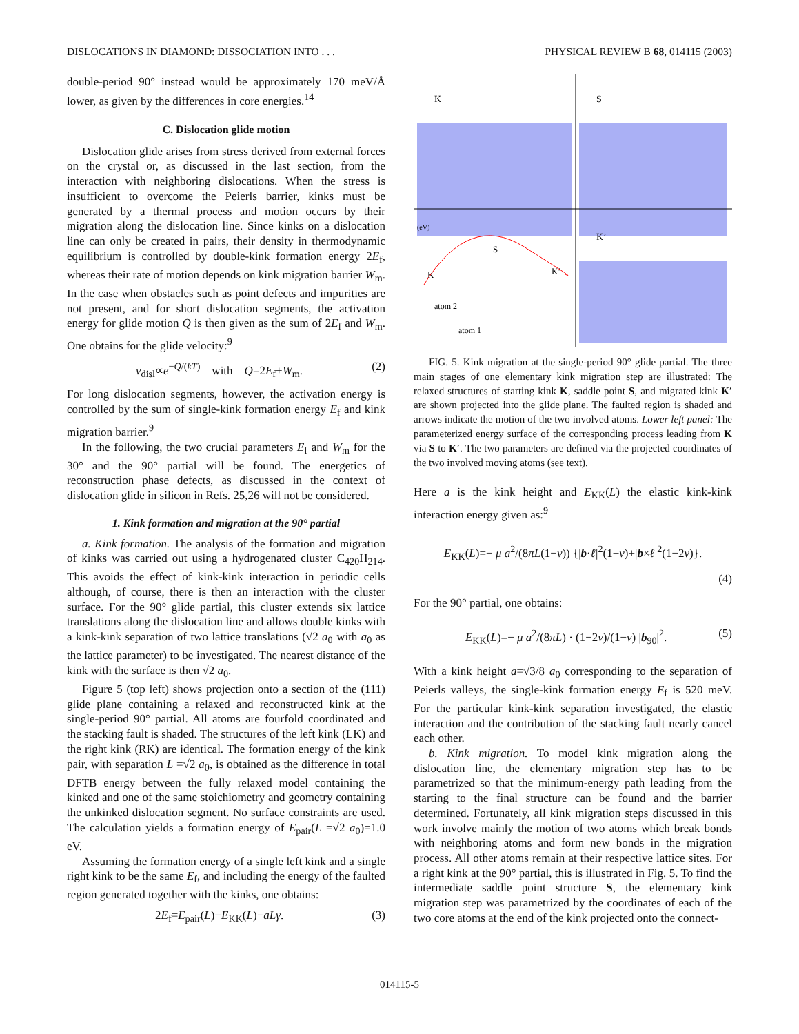DISLOCATIONS IN DIAMOND: DISSOCIATION INTO . . . PHYSICAL REVIEW B 68, 014115 (2003)
double-period 90° instead would be approximately 170 meV/Å lower, as given by the differences in core energies.<sup>14</sup>
C. Dislocation glide motion
Dislocation glide arises from stress derived from external forces on the crystal or, as discussed in the last section, from the interaction with neighboring dislocations. When the stress is insufficient to overcome the Peierls barrier, kinks must be generated by a thermal process and motion occurs by their migration along the dislocation line. Since kinks on a dislocation line can only be created in pairs, their density in thermodynamic equilibrium is controlled by double-kink formation energy 2E<sub>f</sub>, whereas their rate of motion depends on kink migration barrier W<sub>m</sub>. In the case when obstacles such as point defects and impurities are not present, and for short dislocation segments, the activation energy for glide motion Q is then given as the sum of 2E<sub>f</sub> and W<sub>m</sub>. One obtains for the glide velocity:<sup>9</sup>
v<sub>disl</sub>∝e<sup>−Q/(kT)</sup> with Q=2E<sub>f</sub>+W<sub>m</sub>. (2)
For long dislocation segments, however, the activation energy is controlled by the sum of single-kink formation energy E<sub>f</sub> and kink migration barrier.<sup>9</sup>
In the following, the two crucial parameters E<sub>f</sub> and W<sub>m</sub> for the 30° and the 90° partial will be found. The energetics of reconstruction phase defects, as discussed in the context of dislocation glide in silicon in Refs. 25,26 will not be considered.
1. Kink formation and migration at the 90° partial
a. Kink formation. The analysis of the formation and migration of kinks was carried out using a hydrogenated cluster C<sub>420</sub>H<sub>214</sub>. This avoids the effect of kink-kink interaction in periodic cells although, of course, there is then an interaction with the cluster surface. For the 90° glide partial, this cluster extends six lattice translations along the dislocation line and allows double kinks with a kink-kink separation of two lattice translations (√2 a<sub>0</sub> with a<sub>0</sub> as the lattice parameter) to be investigated. The nearest distance of the kink with the surface is then √2 a<sub>0</sub>.
Figure 5 (top left) shows projection onto a section of the (111) glide plane containing a relaxed and reconstructed kink at the single-period 90° partial. All atoms are fourfold coordinated and the stacking fault is shaded. The structures of the left kink (LK) and the right kink (RK) are identical. The formation energy of the kink pair, with separation L =√2 a<sub>0</sub>, is obtained as the difference in total DFTB energy between the fully relaxed model containing the kinked and one of the same stoichiometry and geometry containing the unkinked dislocation segment. No surface constraints are used. The calculation yields a formation energy of E<sub>pair</sub>(L =√2 a<sub>0</sub>)=1.0 eV.
Assuming the formation energy of a single left kink and a single right kink to be the same E<sub>f</sub>, and including the energy of the faulted region generated together with the kinks, one obtains:
2E<sub>f</sub>=E<sub>pair</sub>(L)−E<sub>KK</sub>(L)−aLγ. (3)
K
S
K’
(eV)
S
K’
K
atom 2
atom 1
FIG. 5. Kink migration at the single-period 90° glide partial. The three main stages of one elementary kink migration step are illustrated: The relaxed structures of starting kink K, saddle point S, and migrated kink K′ are shown projected into the glide plane. The faulted region is shaded and arrows indicate the motion of the two involved atoms. Lower left panel: The parameterized energy surface of the corresponding process leading from K via S to K′. The two parameters are defined via the projected coordinates of the two involved moving atoms (see text).
Here a is the kink height and E<sub>KK</sub>(L) the elastic kink-kink interaction energy given as:<sup>9</sup>
E<sub>KK</sub>(L)=− μ a<sup>2</sup>/(8πL(1−ν)) {|b·ℓ|<sup>2</sup>(1+ν)+|b×ℓ|<sup>2</sup>(1−2ν)}.
(4)
For the 90° partial, one obtains:
E<sub>KK</sub>(L)=− μ a<sup>2</sup>/(8πL) · (1−2ν)/(1−ν) |b<sub>90</sub>|<sup>2</sup>. (5)
With a kink height a=√3/8 a<sub>0</sub> corresponding to the separation of Peierls valleys, the single-kink formation energy E<sub>f</sub> is 520 meV. For the particular kink-kink separation investigated, the elastic interaction and the contribution of the stacking fault nearly cancel each other.
b. Kink migration. To model kink migration along the dislocation line, the elementary migration step has to be parametrized so that the minimum-energy path leading from the starting to the final structure can be found and the barrier determined. Fortunately, all kink migration steps discussed in this work involve mainly the motion of two atoms which break bonds with neighboring atoms and form new bonds in the migration process. All other atoms remain at their respective lattice sites. For a right kink at the 90° partial, this is illustrated in Fig. 5. To find the intermediate saddle point structure S, the elementary kink migration step was parametrized by the coordinates of each of the two core atoms at the end of the kink projected onto the connect-
014115-5